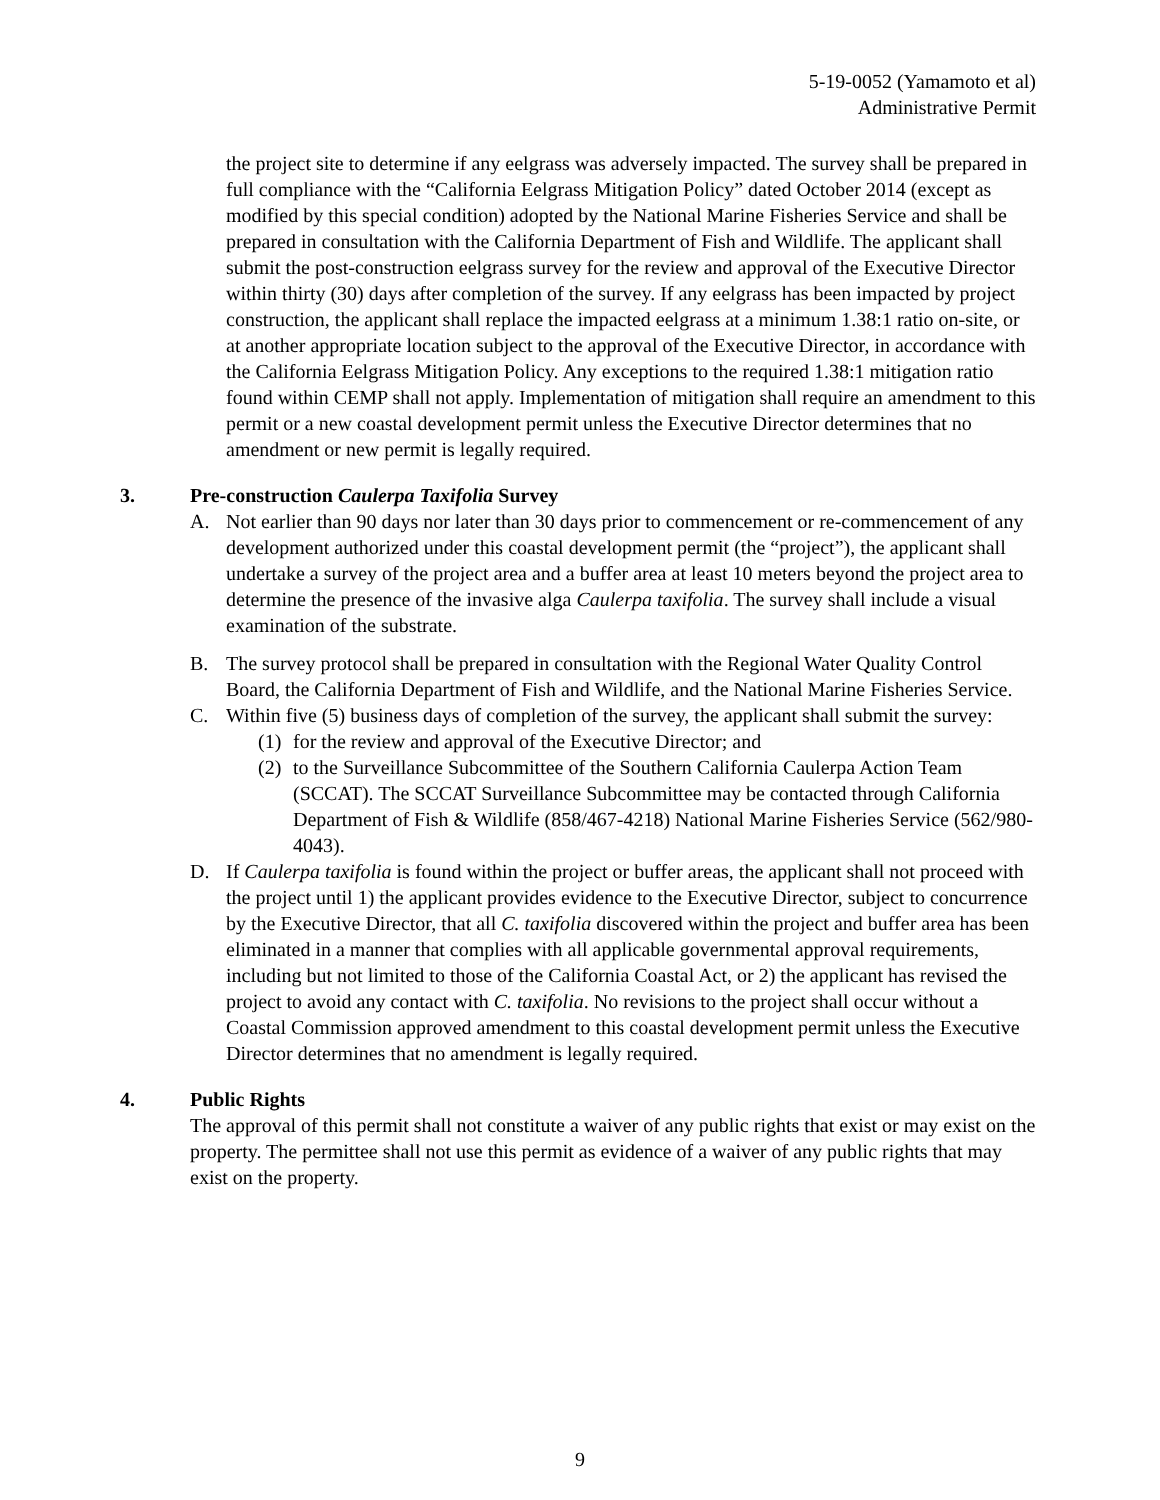5-19-0052 (Yamamoto et al)
Administrative Permit
the project site to determine if any eelgrass was adversely impacted. The survey shall be prepared in full compliance with the “California Eelgrass Mitigation Policy” dated October 2014 (except as modified by this special condition) adopted by the National Marine Fisheries Service and shall be prepared in consultation with the California Department of Fish and Wildlife. The applicant shall submit the post-construction eelgrass survey for the review and approval of the Executive Director within thirty (30) days after completion of the survey. If any eelgrass has been impacted by project construction, the applicant shall replace the impacted eelgrass at a minimum 1.38:1 ratio on-site, or at another appropriate location subject to the approval of the Executive Director, in accordance with the California Eelgrass Mitigation Policy. Any exceptions to the required 1.38:1 mitigation ratio found within CEMP shall not apply. Implementation of mitigation shall require an amendment to this permit or a new coastal development permit unless the Executive Director determines that no amendment or new permit is legally required.
3. Pre-construction Caulerpa Taxifolia Survey
A. Not earlier than 90 days nor later than 30 days prior to commencement or re-commencement of any development authorized under this coastal development permit (the “project”), the applicant shall undertake a survey of the project area and a buffer area at least 10 meters beyond the project area to determine the presence of the invasive alga Caulerpa taxifolia. The survey shall include a visual examination of the substrate.
B. The survey protocol shall be prepared in consultation with the Regional Water Quality Control Board, the California Department of Fish and Wildlife, and the National Marine Fisheries Service.
C. Within five (5) business days of completion of the survey, the applicant shall submit the survey:
(1)
for the review and approval of the Executive Director; and
(2)
to the Surveillance Subcommittee of the Southern California Caulerpa Action Team (SCCAT). The SCCAT Surveillance Subcommittee may be contacted through California Department of Fish & Wildlife (858/467-4218) National Marine Fisheries Service (562/980-4043).
D. If Caulerpa taxifolia is found within the project or buffer areas, the applicant shall not proceed with the project until 1) the applicant provides evidence to the Executive Director, subject to concurrence by the Executive Director, that all C. taxifolia discovered within the project and buffer area has been eliminated in a manner that complies with all applicable governmental approval requirements, including but not limited to those of the California Coastal Act, or 2) the applicant has revised the project to avoid any contact with C. taxifolia. No revisions to the project shall occur without a Coastal Commission approved amendment to this coastal development permit unless the Executive Director determines that no amendment is legally required.
4. Public Rights
The approval of this permit shall not constitute a waiver of any public rights that exist or may exist on the property. The permittee shall not use this permit as evidence of a waiver of any public rights that may exist on the property.
9